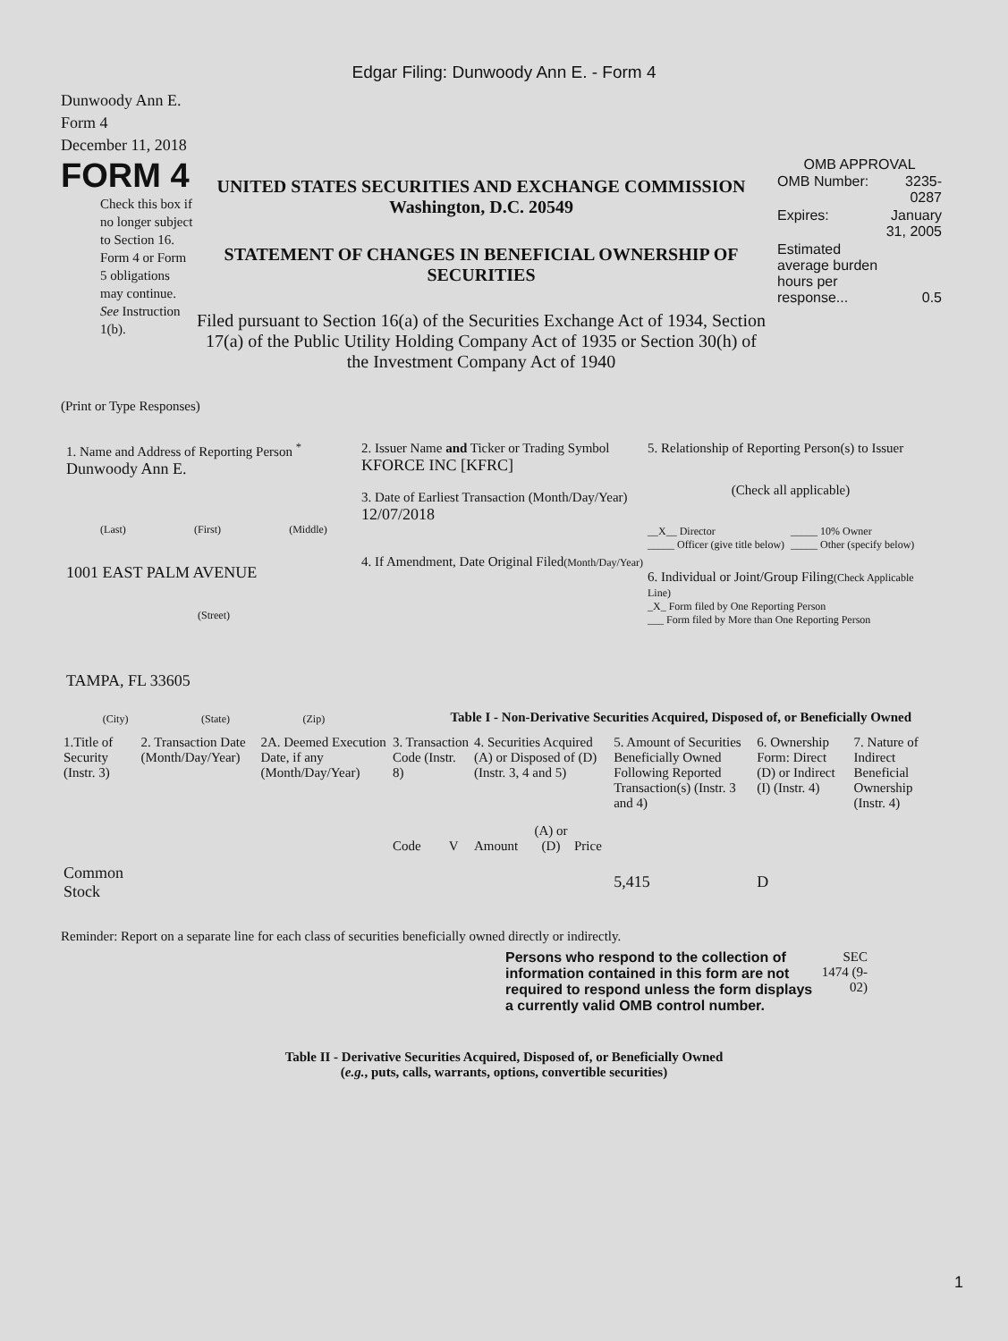Edgar Filing: Dunwoody Ann E. - Form 4
Dunwoody Ann E.
Form 4
December 11, 2018
FORM 4
Check this box if no longer subject to Section 16. Form 4 or Form 5 obligations may continue. See Instruction 1(b).
UNITED STATES SECURITIES AND EXCHANGE COMMISSION
Washington, D.C. 20549
STATEMENT OF CHANGES IN BENEFICIAL OWNERSHIP OF SECURITIES
Filed pursuant to Section 16(a) of the Securities Exchange Act of 1934, Section 17(a) of the Public Utility Holding Company Act of 1935 or Section 30(h) of the Investment Company Act of 1940
OMB APPROVAL
| OMB Number: | 3235-0287 |
| Expires: | January 31, 2005 |
| Estimated average burden hours per response... | 0.5 |
(Print or Type Responses)
1. Name and Address of Reporting Person <sup>*</sup>
Dunwoody Ann E.
(Last) (First) (Middle)
1001 EAST PALM AVENUE
(Street)
TAMPA, FL 33605
(City) (State) (Zip)
2. Issuer Name and Ticker or Trading Symbol
KFORCE INC [KFRC]
3. Date of Earliest Transaction (Month/Day/Year)
12/07/2018
4. If Amendment, Date Original Filed(Month/Day/Year)
5. Relationship of Reporting Person(s) to Issuer
(Check all applicable)
__X__ Director
_____ Officer (give title below)
_____ 10% Owner
_____ Other (specify below)
6. Individual or Joint/Group Filing(Check Applicable Line)
_X_ Form filed by One Reporting Person
___ Form filed by More than One Reporting Person
Table I - Non-Derivative Securities Acquired, Disposed of, or Beneficially Owned
| 1.Title of Security (Instr. 3) | 2. Transaction Date (Month/Day/Year) | 2A. Deemed Execution Date, if any (Month/Day/Year) | 3. Transaction Code (Instr. 8) | | 4. Securities Acquired (A) or Disposed of (D) (Instr. 3, 4 and 5) | | | 5. Amount of Securities Beneficially Owned Following Reported Transaction(s) (Instr. 3 and 4) | 6. Ownership Form: Direct (D) or Indirect (I) (Instr. 4) | 7. Nature of Indirect Beneficial Ownership (Instr. 4) |
| --- | --- | --- | --- | --- | --- | --- | --- | --- | --- | --- |
| | | | Code | V | Amount | (A) or (D) | Price | | | |
| Common Stock | | | | | | | | 5,415 | D | |
Reminder: Report on a separate line for each class of securities beneficially owned directly or indirectly.
Persons who respond to the collection of information contained in this form are not required to respond unless the form displays a currently valid OMB control number.
SEC 1474 (9-02)
Table II - Derivative Securities Acquired, Disposed of, or Beneficially Owned
(e.g., puts, calls, warrants, options, convertible securities)
1